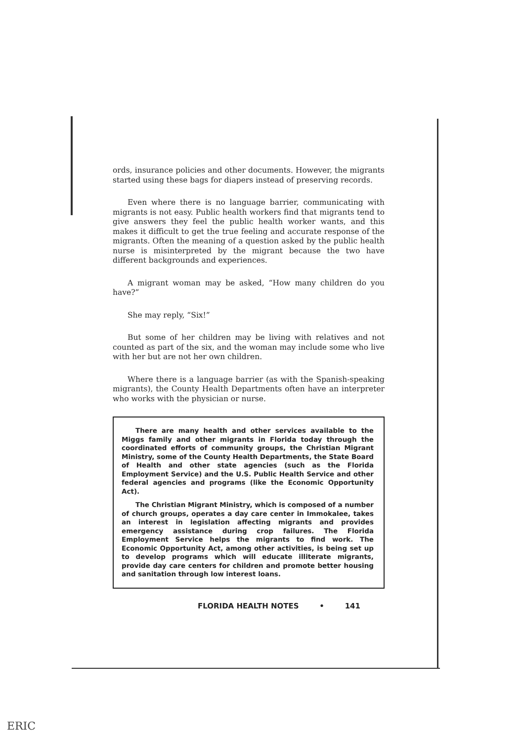ords, insurance policies and other documents. However, the migrants started using these bags for diapers instead of preserving records.
Even where there is no language barrier, communicating with migrants is not easy. Public health workers find that migrants tend to give answers they feel the public health worker wants, and this makes it difficult to get the true feeling and accurate response of the migrants. Often the meaning of a question asked by the public health nurse is misinterpreted by the migrant because the two have different backgrounds and experiences.
A migrant woman may be asked, “How many children do you have?”
She may reply, “Six!”
But some of her children may be living with relatives and not counted as part of the six, and the woman may include some who live with her but are not her own children.
Where there is a language barrier (as with the Spanish-speaking migrants), the County Health Departments often have an interpreter who works with the physician or nurse.
There are many health and other services available to the Miggs family and other migrants in Florida today through the coordinated efforts of community groups, the Christian Migrant Ministry, some of the County Health Departments, the State Board of Health and other state agencies (such as the Florida Employment Service) and the U.S. Public Health Service and other federal agencies and programs (like the Economic Opportunity Act).
The Christian Migrant Ministry, which is composed of a number of church groups, operates a day care center in Immokalee, takes an interest in legislation affecting migrants and provides emergency assistance during crop failures. The Florida Employment Service helps the migrants to find work. The Economic Opportunity Act, among other activities, is being set up to develop programs which will educate illiterate migrants, provide day care centers for children and promote better housing and sanitation through low interest loans.
FLORIDA HEALTH NOTES • 141
ERIC